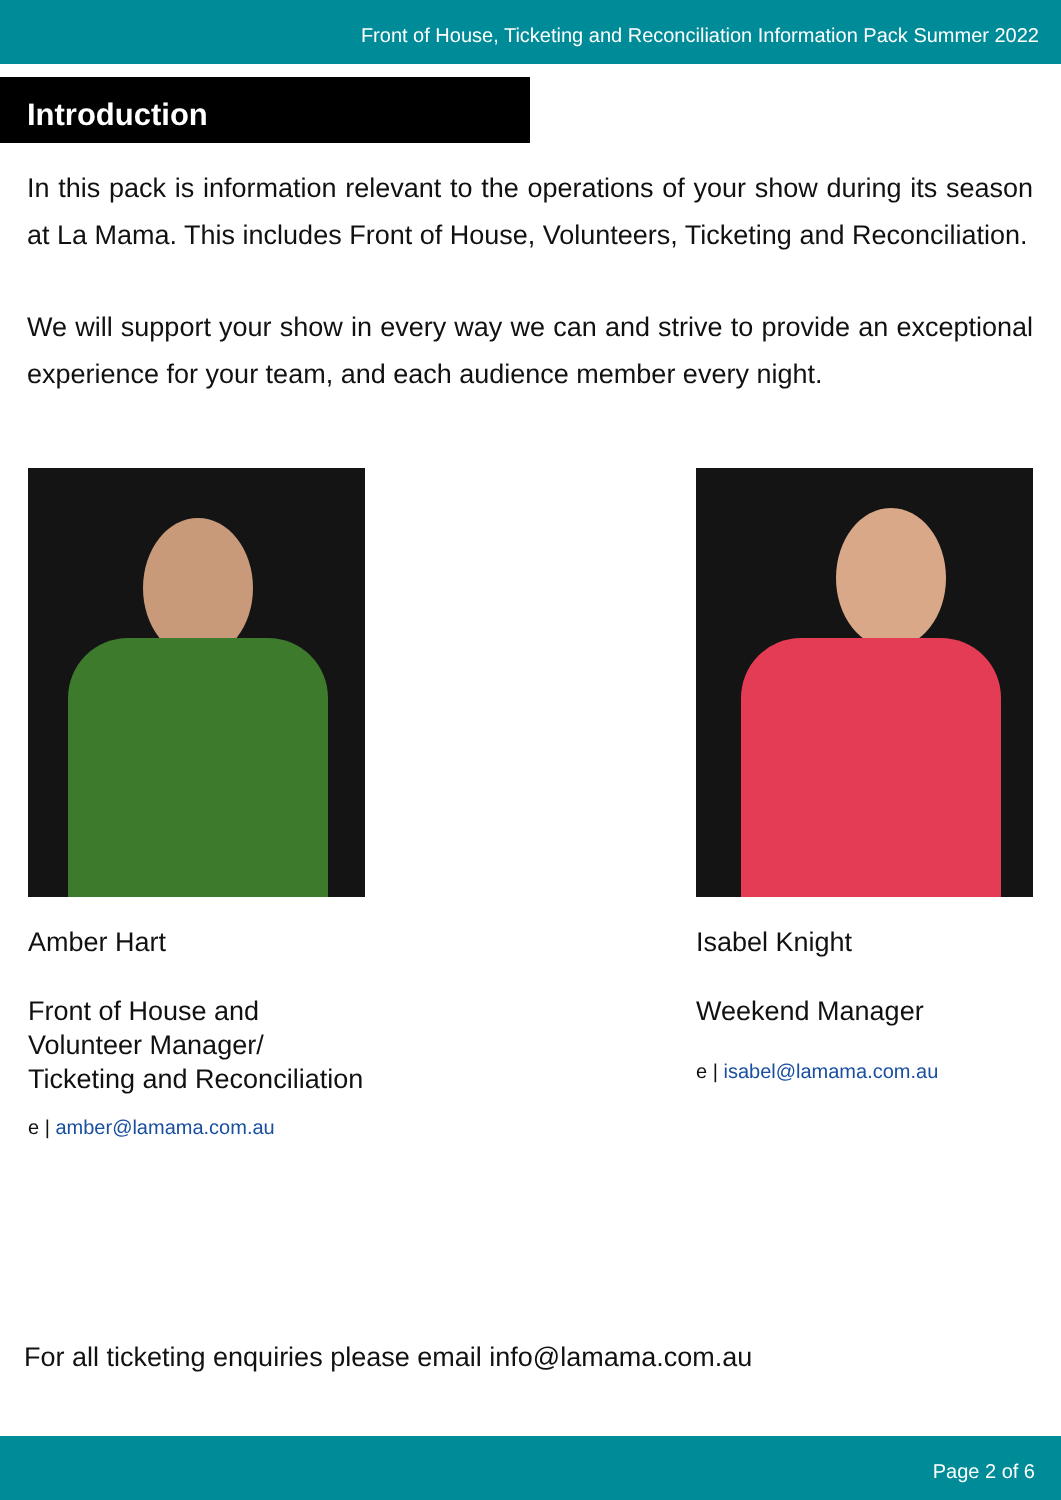Front of House, Ticketing and Reconciliation Information Pack Summer 2022
Introduction
In this pack is information relevant to the operations of your show during its season at La Mama. This includes Front of House, Volunteers, Ticketing and Reconciliation.
We will support your show in every way we can and strive to provide an exceptional experience for your team, and each audience member every night.
Amber Hart
Front of House and Volunteer Manager/ Ticketing and Reconciliation
e | amber@lamama.com.au
Isabel Knight
Weekend Manager
e | isabel@lamama.com.au
For all ticketing enquiries please email info@lamama.com.au
Page 2 of 6